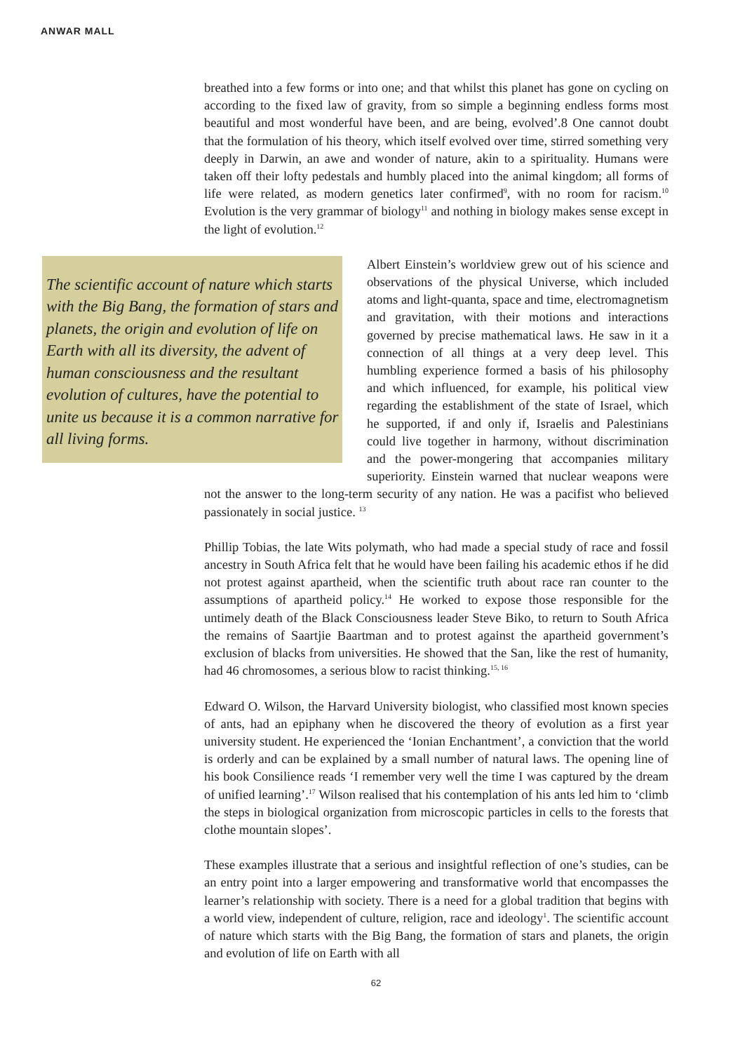ANWAR MALL
breathed into a few forms or into one; and that whilst this planet has gone on cycling on according to the fixed law of gravity, from so simple a beginning endless forms most beautiful and most wonderful have been, and are being, evolved’.8 One cannot doubt that the formulation of his theory, which itself evolved over time, stirred something very deeply in Darwin, an awe and wonder of nature, akin to a spirituality. Humans were taken off their lofty pedestals and humbly placed into the animal kingdom; all forms of life were related, as modern genetics later confirmed<sup>9</sup>, with no room for racism.<sup>10</sup> Evolution is the very grammar of biology<sup>11</sup> and nothing in biology makes sense except in the light of evolution.<sup>12</sup>
The scientific account of nature which starts with the Big Bang, the formation of stars and planets, the origin and evolution of life on Earth with all its diversity, the advent of human consciousness and the resultant evolution of cultures, have the potential to unite us because it is a common narrative for all living forms.
Albert Einstein’s worldview grew out of his science and observations of the physical Universe, which included atoms and light-quanta, space and time, electromagnetism and gravitation, with their motions and interactions governed by precise mathematical laws. He saw in it a connection of all things at a very deep level. This humbling experience formed a basis of his philosophy and which influenced, for example, his political view regarding the establishment of the state of Israel, which he supported, if and only if, Israelis and Palestinians could live together in harmony, without discrimination and the power-mongering that accompanies military superiority. Einstein warned that nuclear weapons were not the answer to the long-term security of any nation. He was a pacifist who believed passionately in social justice. <sup>13</sup>
Phillip Tobias, the late Wits polymath, who had made a special study of race and fossil ancestry in South Africa felt that he would have been failing his academic ethos if he did not protest against apartheid, when the scientific truth about race ran counter to the assumptions of apartheid policy.<sup>14</sup> He worked to expose those responsible for the untimely death of the Black Consciousness leader Steve Biko, to return to South Africa the remains of Saartjie Baartman and to protest against the apartheid government’s exclusion of blacks from universities. He showed that the San, like the rest of humanity, had 46 chromosomes, a serious blow to racist thinking.<sup>15, 16</sup>
Edward O. Wilson, the Harvard University biologist, who classified most known species of ants, had an epiphany when he discovered the theory of evolution as a first year university student. He experienced the ‘Ionian Enchantment’, a conviction that the world is orderly and can be explained by a small number of natural laws. The opening line of his book Consilience reads ‘I remember very well the time I was captured by the dream of unified learning’.<sup>17</sup> Wilson realised that his contemplation of his ants led him to ‘climb the steps in biological organization from microscopic particles in cells to the forests that clothe mountain slopes’.
These examples illustrate that a serious and insightful reflection of one’s studies, can be an entry point into a larger empowering and transformative world that encompasses the learner’s relationship with society. There is a need for a global tradition that begins with a world view, independent of culture, religion, race and ideology<sup>1</sup>. The scientific account of nature which starts with the Big Bang, the formation of stars and planets, the origin and evolution of life on Earth with all
62